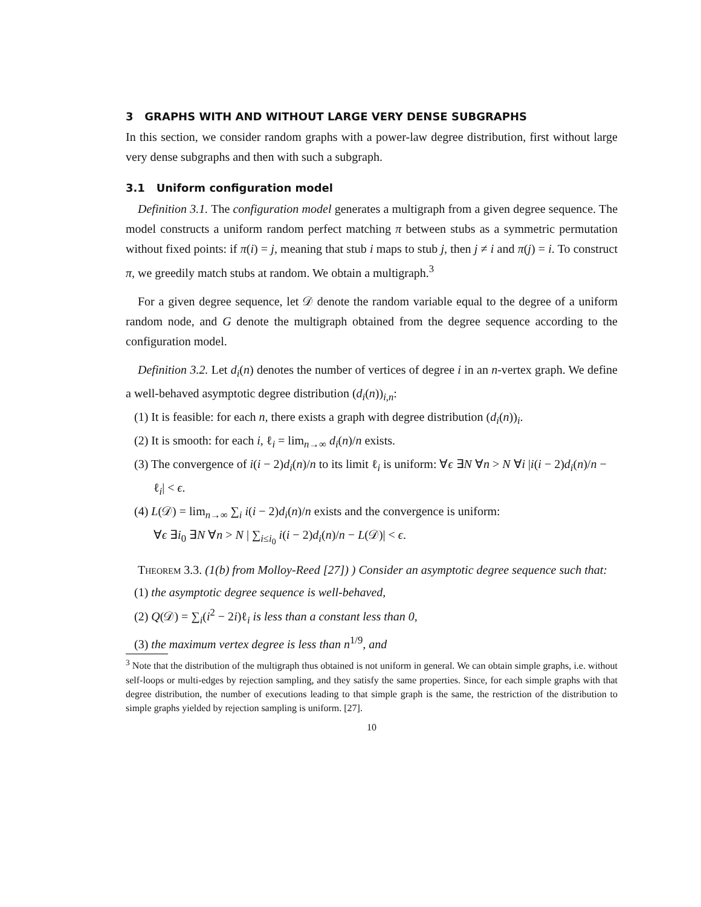3 GRAPHS WITH AND WITHOUT LARGE VERY DENSE SUBGRAPHS
In this section, we consider random graphs with a power-law degree distribution, first without large very dense subgraphs and then with such a subgraph.
3.1 Uniform configuration model
Definition 3.1. The configuration model generates a multigraph from a given degree sequence. The model constructs a uniform random perfect matching π between stubs as a symmetric permutation without fixed points: if π(i) = j, meaning that stub i maps to stub j, then j ≠ i and π(j) = i. To construct π, we greedily match stubs at random. We obtain a multigraph.<sup>3</sup>
For a given degree sequence, let 𝒟 denote the random variable equal to the degree of a uniform random node, and G denote the multigraph obtained from the degree sequence according to the configuration model.
Definition 3.2. Let d<sub>i</sub>(n) denotes the number of vertices of degree i in an n-vertex graph. We define a well-behaved asymptotic degree distribution (d<sub>i</sub>(n))<sub>i,n</sub>:
(1) It is feasible: for each n, there exists a graph with degree distribution (d<sub>i</sub>(n))<sub>i</sub>.
(2) It is smooth: for each i, ℓ<sub>i</sub> = lim<sub>n→∞</sub> d<sub>i</sub>(n)/n exists.
(3) The convergence of i(i − 2)d<sub>i</sub>(n)/n to its limit ℓ<sub>i</sub> is uniform: ∀ϵ ∃N ∀n > N ∀i |i(i − 2)d<sub>i</sub>(n)/n − ℓ<sub>i</sub>| < ϵ.
(4) L(𝒟) = lim<sub>n→∞</sub> ∑<sub>i</sub> i(i − 2)d<sub>i</sub>(n)/n exists and the convergence is uniform:
∀ϵ ∃i<sub>0</sub> ∃N ∀n > N | ∑<sub>i≤i<sub>0</sub></sub> i(i − 2)d<sub>i</sub>(n)/n − L(𝒟)| < ϵ.
Theorem 3.3. (1(b) from Molloy-Reed [27]) ) Consider an asymptotic degree sequence such that:
(1) the asymptotic degree sequence is well-behaved,
(2) Q(𝒟) = ∑<sub>i</sub>(i<sup>2</sup> − 2i)ℓ<sub>i</sub> is less than a constant less than 0,
(3) the maximum vertex degree is less than n<sup>1/9</sup>, and
<sup>3</sup> Note that the distribution of the multigraph thus obtained is not uniform in general. We can obtain simple graphs, i.e. without self-loops or multi-edges by rejection sampling, and they satisfy the same properties. Since, for each simple graphs with that degree distribution, the number of executions leading to that simple graph is the same, the restriction of the distribution to simple graphs yielded by rejection sampling is uniform. [27].
10